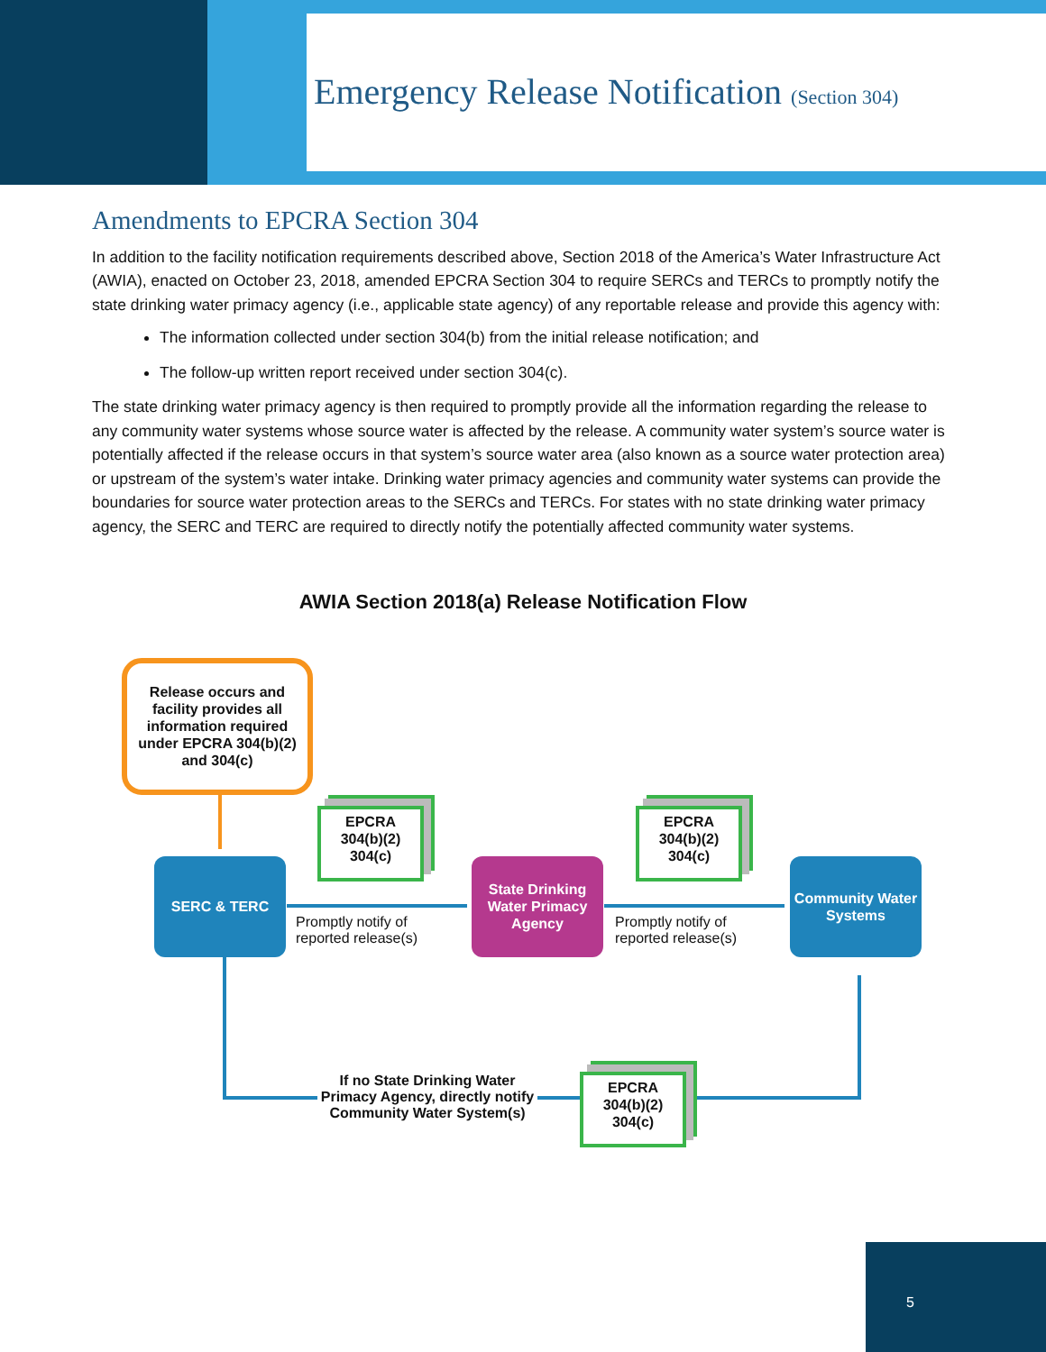Emergency Release Notification (Section 304)
Amendments to EPCRA Section 304
In addition to the facility notification requirements described above, Section 2018 of the America’s Water Infrastructure Act (AWIA), enacted on October 23, 2018, amended EPCRA Section 304 to require SERCs and TERCs to promptly notify the state drinking water primacy agency (i.e., applicable state agency) of any reportable release and provide this agency with:
The information collected under section 304(b) from the initial release notification; and
The follow-up written report received under section 304(c).
The state drinking water primacy agency is then required to promptly provide all the information regarding the release to any community water systems whose source water is affected by the release. A community water system’s source water is potentially affected if the release occurs in that system’s source water area (also known as a source water protection area) or upstream of the system’s water intake. Drinking water primacy agencies and community water systems can provide the boundaries for source water protection areas to the SERCs and TERCs. For states with no state drinking water primacy agency, the SERC and TERC are required to directly notify the potentially affected community water systems.
AWIA Section 2018(a) Release Notification Flow
Release occurs and facility provides all information required under EPCRA 304(b)(2) and 304(c)
SERC & TERC
EPCRA
304(b)(2)
304(c)
Promptly notify of
reported release(s)
State Drinking Water Primacy Agency
EPCRA
304(b)(2)
304(c)
Promptly notify of
reported release(s)
Community Water Systems
If no State Drinking Water Primacy Agency, directly notify Community Water System(s)
EPCRA
304(b)(2)
304(c)
5